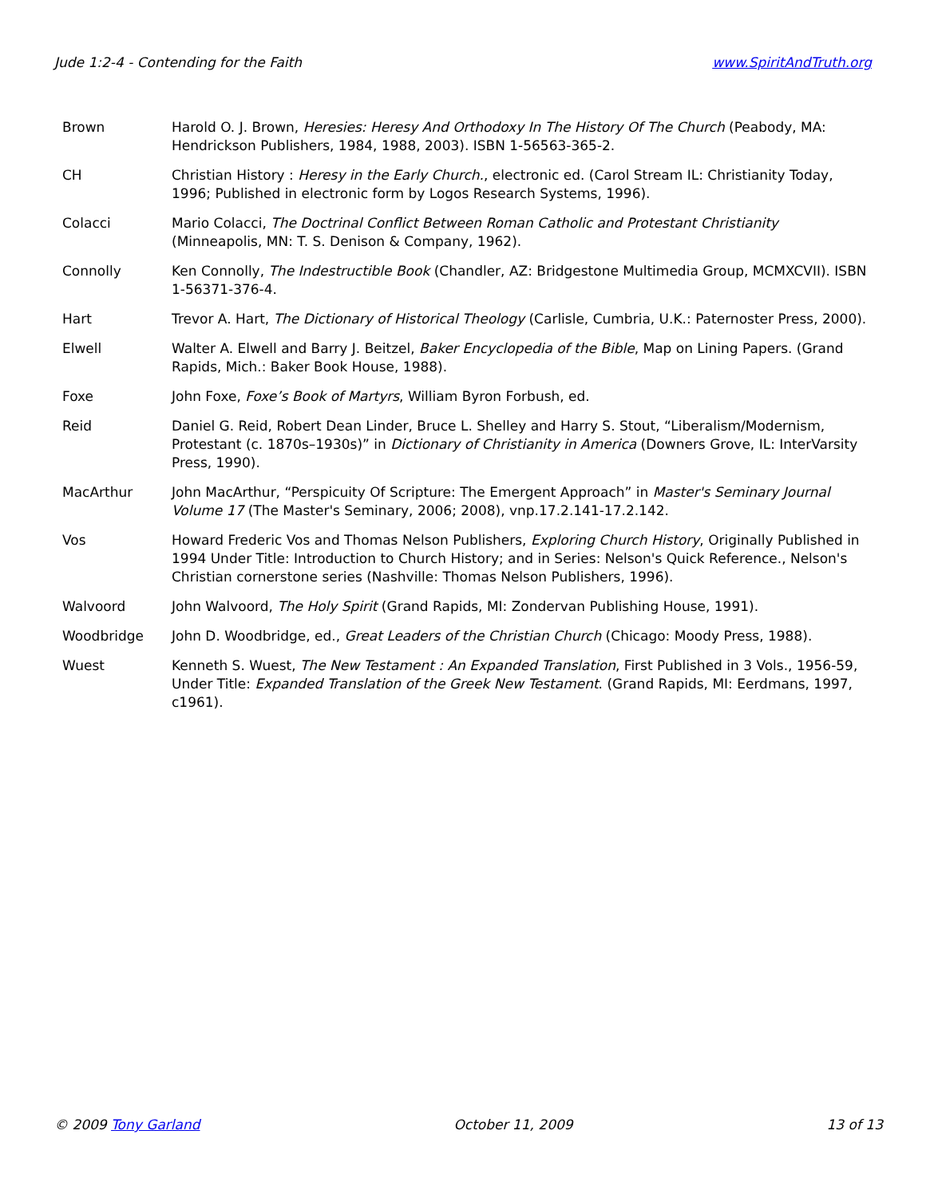Jude 1:2-4 - Contending for the Faith www.SpiritAndTruth.org
Brown Harold O. J. Brown, Heresies: Heresy And Orthodoxy In The History Of The Church (Peabody, MA: Hendrickson Publishers, 1984, 1988, 2003). ISBN 1-56563-365-2.
CH Christian History : Heresy in the Early Church., electronic ed. (Carol Stream IL: Christianity Today, 1996; Published in electronic form by Logos Research Systems, 1996).
Colacci Mario Colacci, The Doctrinal Conflict Between Roman Catholic and Protestant Christianity (Minneapolis, MN: T. S. Denison & Company, 1962).
Connolly Ken Connolly, The Indestructible Book (Chandler, AZ: Bridgestone Multimedia Group, MCMXCVII). ISBN 1-56371-376-4.
Hart Trevor A. Hart, The Dictionary of Historical Theology (Carlisle, Cumbria, U.K.: Paternoster Press, 2000).
Elwell Walter A. Elwell and Barry J. Beitzel, Baker Encyclopedia of the Bible, Map on Lining Papers. (Grand Rapids, Mich.: Baker Book House, 1988).
Foxe John Foxe, Foxe’s Book of Martyrs, William Byron Forbush, ed.
Reid Daniel G. Reid, Robert Dean Linder, Bruce L. Shelley and Harry S. Stout, “Liberalism/Modernism, Protestant (c. 1870s–1930s)” in Dictionary of Christianity in America (Downers Grove, IL: InterVarsity Press, 1990).
MacArthur John MacArthur, “Perspicuity Of Scripture: The Emergent Approach” in Master's Seminary Journal Volume 17 (The Master's Seminary, 2006; 2008), vnp.17.2.141-17.2.142.
Vos Howard Frederic Vos and Thomas Nelson Publishers, Exploring Church History, Originally Published in 1994 Under Title: Introduction to Church History; and in Series: Nelson's Quick Reference., Nelson's Christian cornerstone series (Nashville: Thomas Nelson Publishers, 1996).
Walvoord John Walvoord, The Holy Spirit (Grand Rapids, MI: Zondervan Publishing House, 1991).
Woodbridge John D. Woodbridge, ed., Great Leaders of the Christian Church (Chicago: Moody Press, 1988).
Wuest Kenneth S. Wuest, The New Testament : An Expanded Translation, First Published in 3 Vols., 1956-59, Under Title: Expanded Translation of the Greek New Testament. (Grand Rapids, MI: Eerdmans, 1997, c1961).
© 2009 Tony Garland October 11, 2009 13 of 13